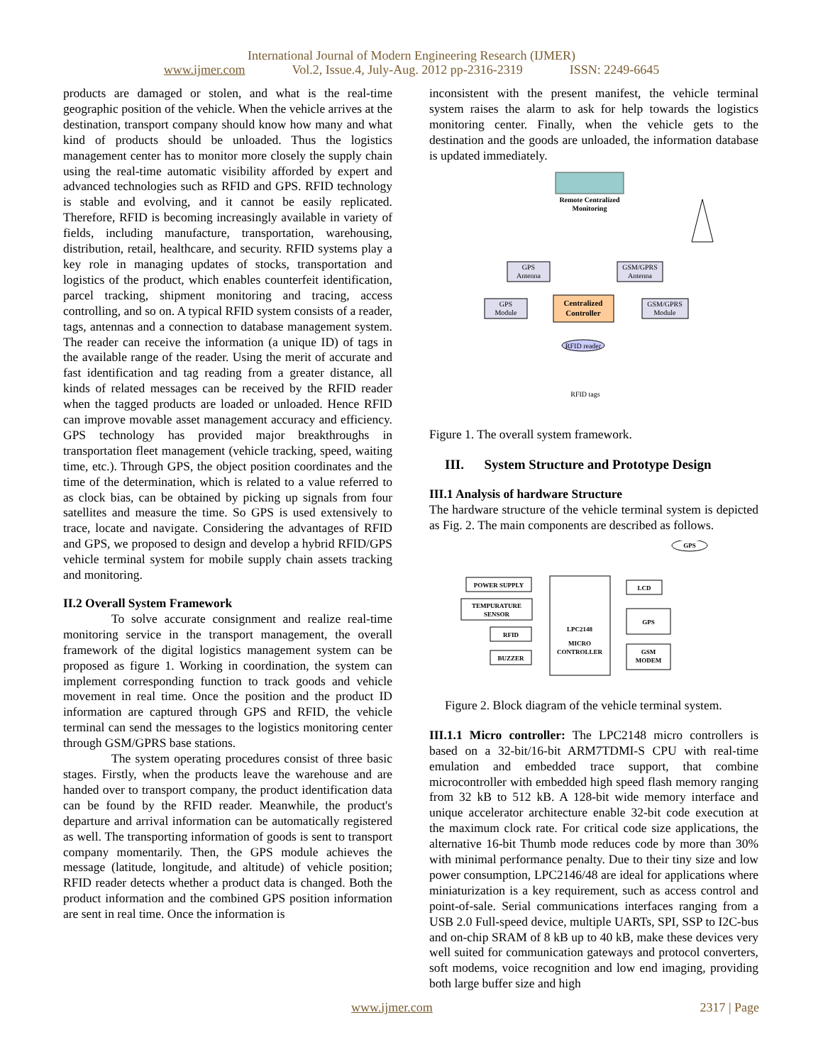International Journal of Modern Engineering Research (IJMER)
www.ijmer.com Vol.2, Issue.4, July-Aug. 2012 pp-2316-2319 ISSN: 2249-6645
products are damaged or stolen, and what is the real-time geographic position of the vehicle. When the vehicle arrives at the destination, transport company should know how many and what kind of products should be unloaded. Thus the logistics management center has to monitor more closely the supply chain using the real-time automatic visibility afforded by expert and advanced technologies such as RFID and GPS. RFID technology is stable and evolving, and it cannot be easily replicated. Therefore, RFID is becoming increasingly available in variety of fields, including manufacture, transportation, warehousing, distribution, retail, healthcare, and security. RFID systems play a key role in managing updates of stocks, transportation and logistics of the product, which enables counterfeit identification, parcel tracking, shipment monitoring and tracing, access controlling, and so on. A typical RFID system consists of a reader, tags, antennas and a connection to database management system. The reader can receive the information (a unique ID) of tags in the available range of the reader. Using the merit of accurate and fast identification and tag reading from a greater distance, all kinds of related messages can be received by the RFID reader when the tagged products are loaded or unloaded. Hence RFID can improve movable asset management accuracy and efficiency. GPS technology has provided major breakthroughs in transportation fleet management (vehicle tracking, speed, waiting time, etc.). Through GPS, the object position coordinates and the time of the determination, which is related to a value referred to as clock bias, can be obtained by picking up signals from four satellites and measure the time. So GPS is used extensively to trace, locate and navigate. Considering the advantages of RFID and GPS, we proposed to design and develop a hybrid RFID/GPS vehicle terminal system for mobile supply chain assets tracking and monitoring.
II.2 Overall System Framework
To solve accurate consignment and realize real-time monitoring service in the transport management, the overall framework of the digital logistics management system can be proposed as figure 1. Working in coordination, the system can implement corresponding function to track goods and vehicle movement in real time. Once the position and the product ID information are captured through GPS and RFID, the vehicle terminal can send the messages to the logistics monitoring center through GSM/GPRS base stations.
The system operating procedures consist of three basic stages. Firstly, when the products leave the warehouse and are handed over to transport company, the product identification data can be found by the RFID reader. Meanwhile, the product's departure and arrival information can be automatically registered as well. The transporting information of goods is sent to transport company momentarily. Then, the GPS module achieves the message (latitude, longitude, and altitude) of vehicle position; RFID reader detects whether a product data is changed. Both the product information and the combined GPS position information are sent in real time. Once the information is
inconsistent with the present manifest, the vehicle terminal system raises the alarm to ask for help towards the logistics monitoring center. Finally, when the vehicle gets to the destination and the goods are unloaded, the information database is updated immediately.
Remote Centralized
Monitoring
GPS
Antenna
GSM/GPRS
Antenna
GPS
Module
Centralized
Controller
GSM/GPRS
Module
RFID reader
RFID tags
Figure 1. The overall system framework.
III. System Structure and Prototype Design
III.1 Analysis of hardware Structure
The hardware structure of the vehicle terminal system is depicted as Fig. 2. The main components are described as follows.
POWER SUPPLY
TEMPURATURE
SENSOR
RFID
BUZZER
LPC2148
MICRO
CONTROLLER
LCD
GPS
GSM
MODEM
GPS
Figure 2. Block diagram of the vehicle terminal system.
III.1.1 Micro controller: The LPC2148 micro controllers is based on a 32-bit/16-bit ARM7TDMI-S CPU with real-time emulation and embedded trace support, that combine microcontroller with embedded high speed flash memory ranging from 32 kB to 512 kB. A 128-bit wide memory interface and unique accelerator architecture enable 32-bit code execution at the maximum clock rate. For critical code size applications, the alternative 16-bit Thumb mode reduces code by more than 30% with minimal performance penalty. Due to their tiny size and low power consumption, LPC2146/48 are ideal for applications where miniaturization is a key requirement, such as access control and point-of-sale. Serial communications interfaces ranging from a USB 2.0 Full-speed device, multiple UARTs, SPI, SSP to I2C-bus and on-chip SRAM of 8 kB up to 40 kB, make these devices very well suited for communication gateways and protocol converters, soft modems, voice recognition and low end imaging, providing both large buffer size and high
www.ijmer.com 2317 | Page